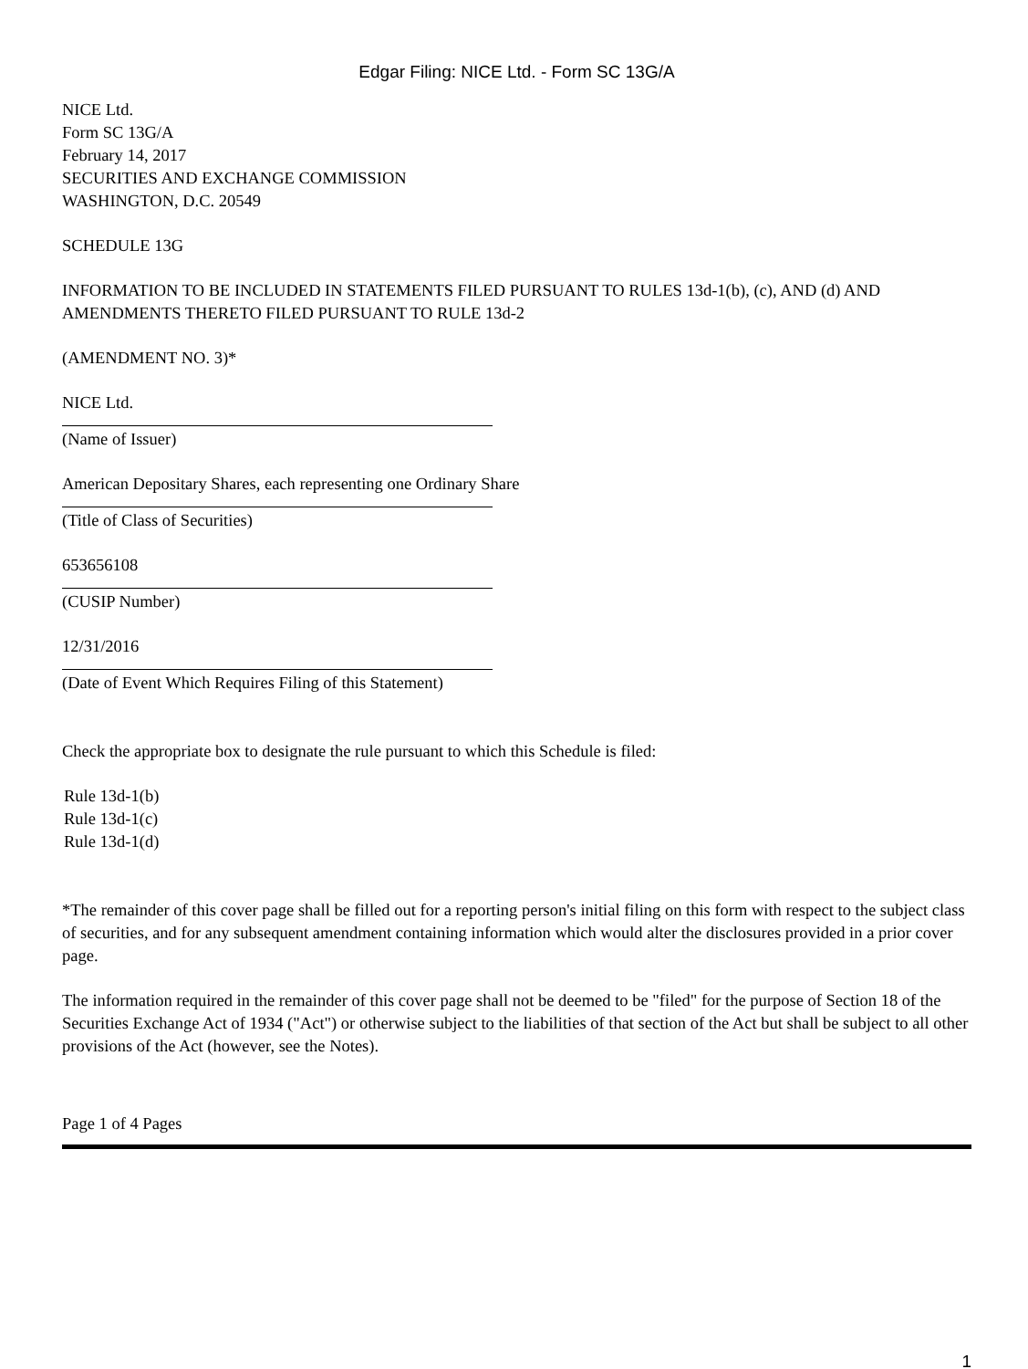Edgar Filing: NICE Ltd. - Form SC 13G/A
NICE Ltd.
Form SC 13G/A
February 14, 2017
SECURITIES AND EXCHANGE COMMISSION
WASHINGTON, D.C. 20549
SCHEDULE 13G
INFORMATION TO BE INCLUDED IN STATEMENTS FILED PURSUANT TO RULES 13d-1(b), (c), AND (d) AND AMENDMENTS THERETO FILED PURSUANT TO RULE 13d-2
(AMENDMENT NO. 3)*
NICE Ltd.
(Name of Issuer)
American Depositary Shares, each representing one Ordinary Share
(Title of Class of Securities)
653656108
(CUSIP Number)
12/31/2016
(Date of Event Which Requires Filing of this Statement)
Check the appropriate box to designate the rule pursuant to which this Schedule is filed:
Rule 13d-1(b)
Rule 13d-1(c)
Rule 13d-1(d)
*The remainder of this cover page shall be filled out for a reporting person's initial filing on this form with respect to the subject class of securities, and for any subsequent amendment containing information which would alter the disclosures provided in a prior cover page.
The information required in the remainder of this cover page shall not be deemed to be "filed" for the purpose of Section 18 of the Securities Exchange Act of 1934 ("Act") or otherwise subject to the liabilities of that section of the Act but shall be subject to all other provisions of the Act (however, see the Notes).
Page 1 of 4 Pages
1